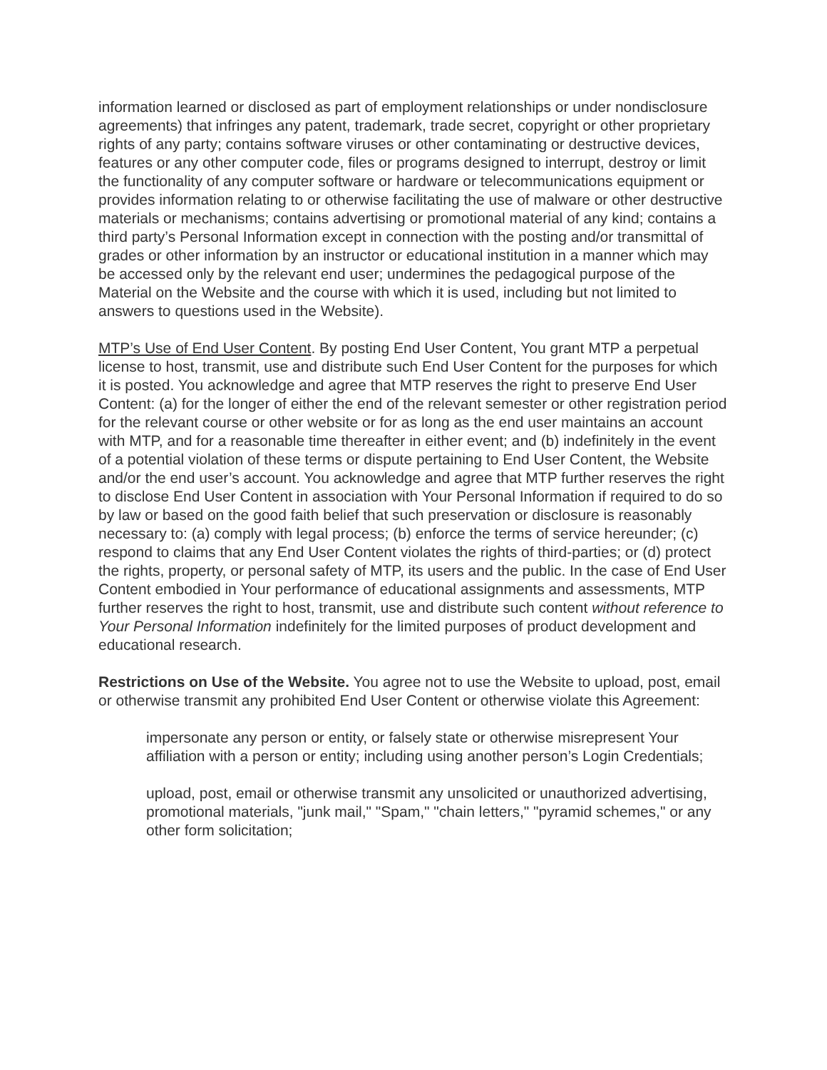information learned or disclosed as part of employment relationships or under nondisclosure agreements) that infringes any patent, trademark, trade secret, copyright or other proprietary rights of any party; contains software viruses or other contaminating or destructive devices, features or any other computer code, files or programs designed to interrupt, destroy or limit the functionality of any computer software or hardware or telecommunications equipment or provides information relating to or otherwise facilitating the use of malware or other destructive materials or mechanisms; contains advertising or promotional material of any kind; contains a third party’s Personal Information except in connection with the posting and/or transmittal of grades or other information by an instructor or educational institution in a manner which may be accessed only by the relevant end user; undermines the pedagogical purpose of the Material on the Website and the course with which it is used, including but not limited to answers to questions used in the Website).
MTP’s Use of End User Content. By posting End User Content, You grant MTP a perpetual license to host, transmit, use and distribute such End User Content for the purposes for which it is posted. You acknowledge and agree that MTP reserves the right to preserve End User Content: (a) for the longer of either the end of the relevant semester or other registration period for the relevant course or other website or for as long as the end user maintains an account with MTP, and for a reasonable time thereafter in either event; and (b) indefinitely in the event of a potential violation of these terms or dispute pertaining to End User Content, the Website and/or the end user’s account. You acknowledge and agree that MTP further reserves the right to disclose End User Content in association with Your Personal Information if required to do so by law or based on the good faith belief that such preservation or disclosure is reasonably necessary to: (a) comply with legal process; (b) enforce the terms of service hereunder; (c) respond to claims that any End User Content violates the rights of third-parties; or (d) protect the rights, property, or personal safety of MTP, its users and the public. In the case of End User Content embodied in Your performance of educational assignments and assessments, MTP further reserves the right to host, transmit, use and distribute such content without reference to Your Personal Information indefinitely for the limited purposes of product development and educational research.
Restrictions on Use of the Website. You agree not to use the Website to upload, post, email or otherwise transmit any prohibited End User Content or otherwise violate this Agreement:
impersonate any person or entity, or falsely state or otherwise misrepresent Your affiliation with a person or entity; including using another person’s Login Credentials;
upload, post, email or otherwise transmit any unsolicited or unauthorized advertising, promotional materials, "junk mail," "Spam," "chain letters," "pyramid schemes," or any other form solicitation;